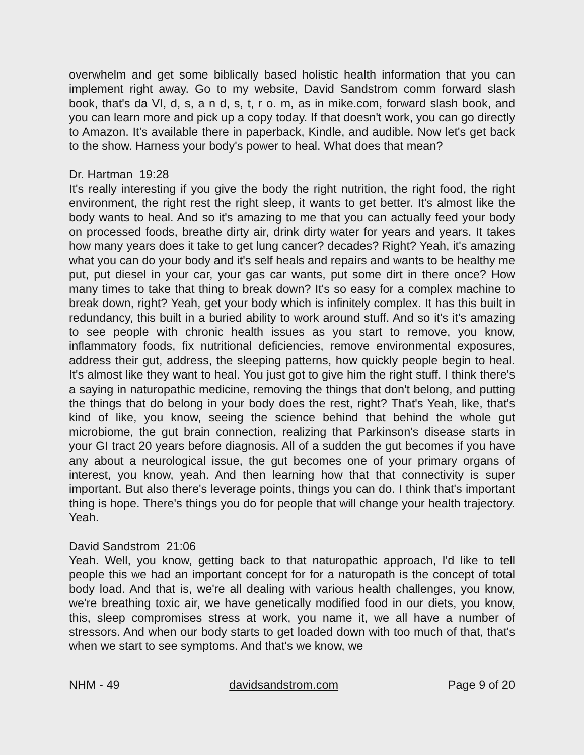overwhelm and get some biblically based holistic health information that you can implement right away. Go to my website, David Sandstrom comm forward slash book, that's da VI, d, s, a n d, s, t, r o. m, as in mike.com, forward slash book, and you can learn more and pick up a copy today. If that doesn't work, you can go directly to Amazon. It's available there in paperback, Kindle, and audible. Now let's get back to the show. Harness your body's power to heal. What does that mean?
Dr. Hartman 19:28
It's really interesting if you give the body the right nutrition, the right food, the right environment, the right rest the right sleep, it wants to get better. It's almost like the body wants to heal. And so it's amazing to me that you can actually feed your body on processed foods, breathe dirty air, drink dirty water for years and years. It takes how many years does it take to get lung cancer? decades? Right? Yeah, it's amazing what you can do your body and it's self heals and repairs and wants to be healthy me put, put diesel in your car, your gas car wants, put some dirt in there once? How many times to take that thing to break down? It's so easy for a complex machine to break down, right? Yeah, get your body which is infinitely complex. It has this built in redundancy, this built in a buried ability to work around stuff. And so it's it's amazing to see people with chronic health issues as you start to remove, you know, inflammatory foods, fix nutritional deficiencies, remove environmental exposures, address their gut, address, the sleeping patterns, how quickly people begin to heal. It's almost like they want to heal. You just got to give him the right stuff. I think there's a saying in naturopathic medicine, removing the things that don't belong, and putting the things that do belong in your body does the rest, right? That's Yeah, like, that's kind of like, you know, seeing the science behind that behind the whole gut microbiome, the gut brain connection, realizing that Parkinson's disease starts in your GI tract 20 years before diagnosis. All of a sudden the gut becomes if you have any about a neurological issue, the gut becomes one of your primary organs of interest, you know, yeah. And then learning how that that connectivity is super important. But also there's leverage points, things you can do. I think that's important thing is hope. There's things you do for people that will change your health trajectory. Yeah.
David Sandstrom 21:06
Yeah. Well, you know, getting back to that naturopathic approach, I'd like to tell people this we had an important concept for for a naturopath is the concept of total body load. And that is, we're all dealing with various health challenges, you know, we're breathing toxic air, we have genetically modified food in our diets, you know, this, sleep compromises stress at work, you name it, we all have a number of stressors. And when our body starts to get loaded down with too much of that, that's when we start to see symptoms. And that's we know, we
NHM - 49 davidsandstrom.com Page 9 of 20